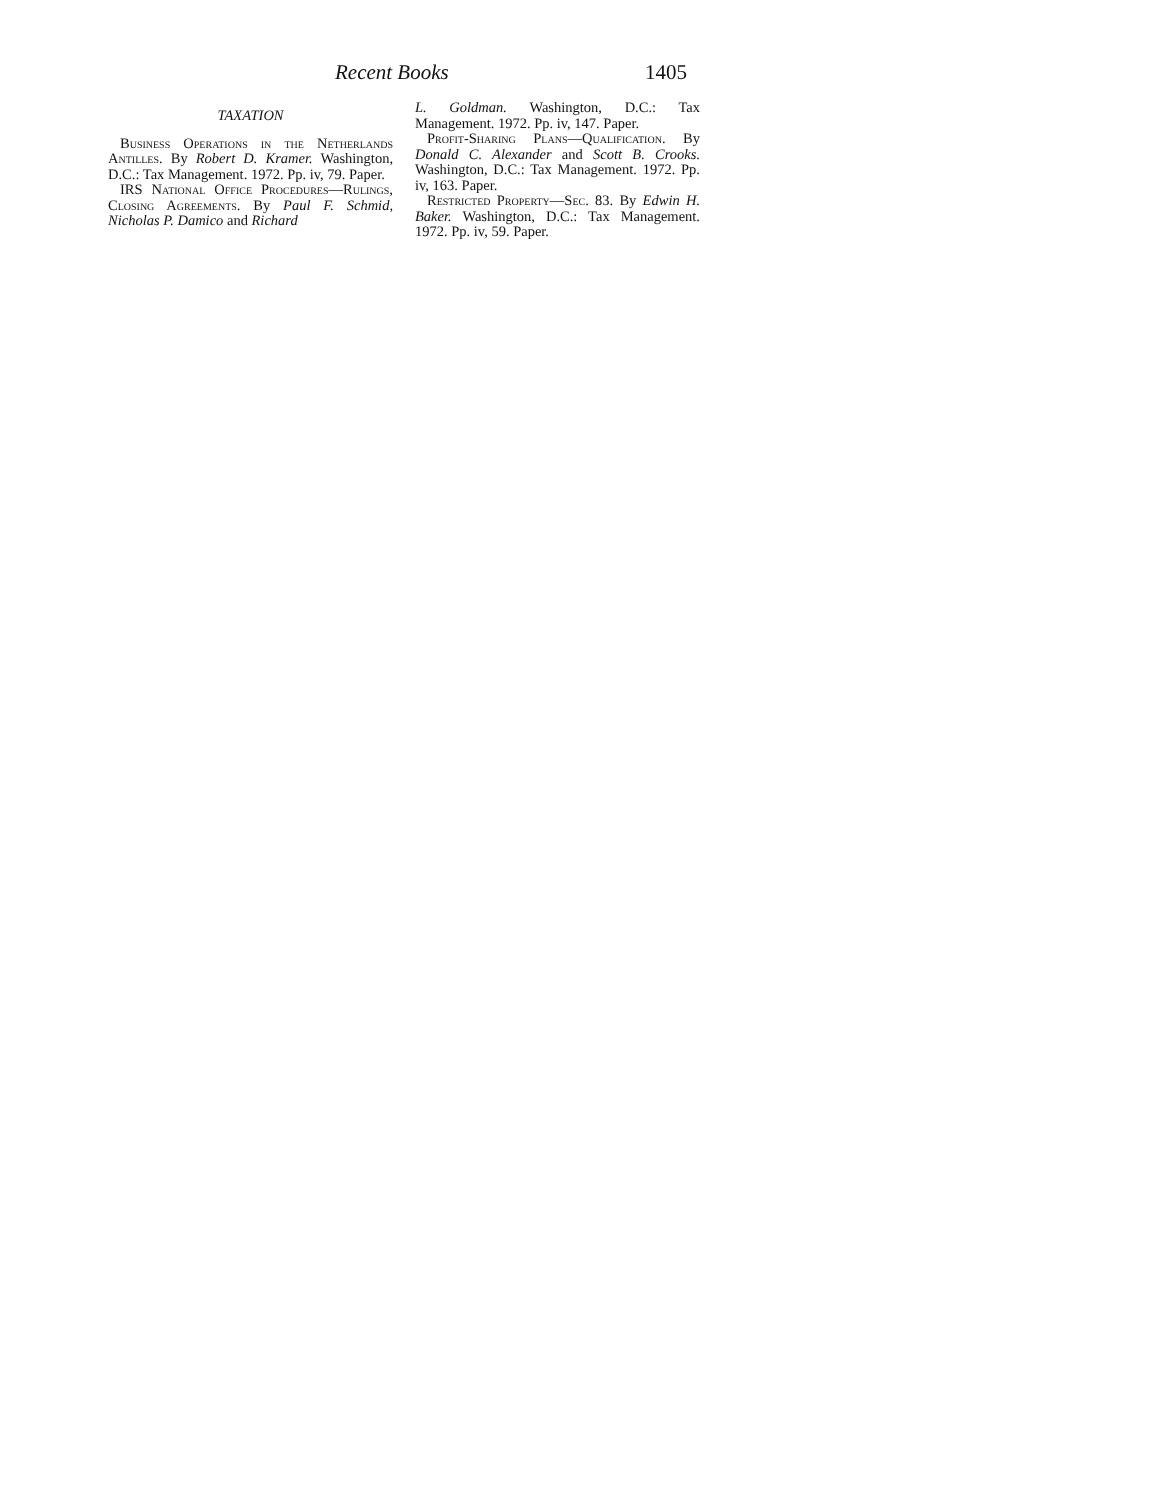Recent Books 1405
TAXATION
Business Operations in the Netherlands Antilles. By Robert D. Kramer. Washington, D.C.: Tax Management. 1972. Pp. iv, 79. Paper.
IRS National Office Procedures—Rulings, Closing Agreements. By Paul F. Schmid, Nicholas P. Damico and Richard
L. Goldman. Washington, D.C.: Tax Management. 1972. Pp. iv, 147. Paper.
Profit-Sharing Plans—Qualification. By Donald C. Alexander and Scott B. Crooks. Washington, D.C.: Tax Management. 1972. Pp. iv, 163. Paper.
Restricted Property—Sec. 83. By Edwin H. Baker. Washington, D.C.: Tax Management. 1972. Pp. iv, 59. Paper.